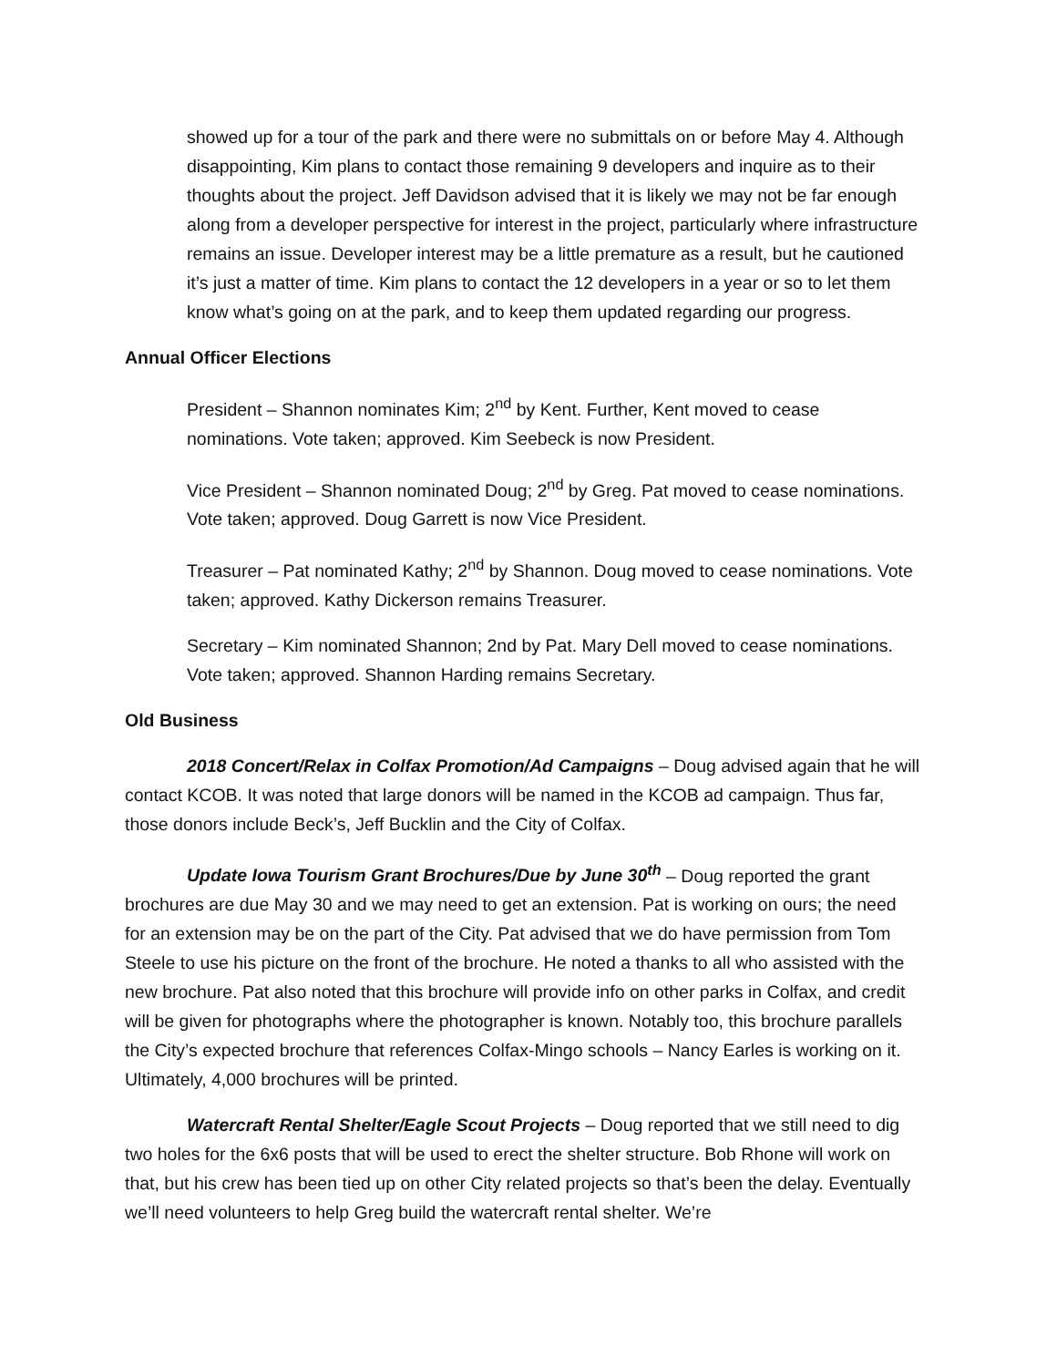showed up for a tour of the park and there were no submittals on or before May 4. Although disappointing, Kim plans to contact those remaining 9 developers and inquire as to their thoughts about the project. Jeff Davidson advised that it is likely we may not be far enough along from a developer perspective for interest in the project, particularly where infrastructure remains an issue. Developer interest may be a little premature as a result, but he cautioned it’s just a matter of time. Kim plans to contact the 12 developers in a year or so to let them know what’s going on at the park, and to keep them updated regarding our progress.
Annual Officer Elections
President – Shannon nominates Kim; 2<sup>nd</sup> by Kent. Further, Kent moved to cease nominations. Vote taken; approved. Kim Seebeck is now President.
Vice President – Shannon nominated Doug; 2<sup>nd</sup> by Greg. Pat moved to cease nominations. Vote taken; approved. Doug Garrett is now Vice President.
Treasurer – Pat nominated Kathy; 2<sup>nd</sup> by Shannon. Doug moved to cease nominations. Vote taken; approved. Kathy Dickerson remains Treasurer.
Secretary – Kim nominated Shannon; 2nd by Pat. Mary Dell moved to cease nominations. Vote taken; approved. Shannon Harding remains Secretary.
Old Business
2018 Concert/Relax in Colfax Promotion/Ad Campaigns – Doug advised again that he will contact KCOB. It was noted that large donors will be named in the KCOB ad campaign. Thus far, those donors include Beck’s, Jeff Bucklin and the City of Colfax.
Update Iowa Tourism Grant Brochures/Due by June 30<sup>th</sup> – Doug reported the grant brochures are due May 30 and we may need to get an extension. Pat is working on ours; the need for an extension may be on the part of the City. Pat advised that we do have permission from Tom Steele to use his picture on the front of the brochure. He noted a thanks to all who assisted with the new brochure. Pat also noted that this brochure will provide info on other parks in Colfax, and credit will be given for photographs where the photographer is known. Notably too, this brochure parallels the City’s expected brochure that references Colfax-Mingo schools – Nancy Earles is working on it. Ultimately, 4,000 brochures will be printed.
Watercraft Rental Shelter/Eagle Scout Projects – Doug reported that we still need to dig two holes for the 6x6 posts that will be used to erect the shelter structure. Bob Rhone will work on that, but his crew has been tied up on other City related projects so that’s been the delay. Eventually we’ll need volunteers to help Greg build the watercraft rental shelter. We’re